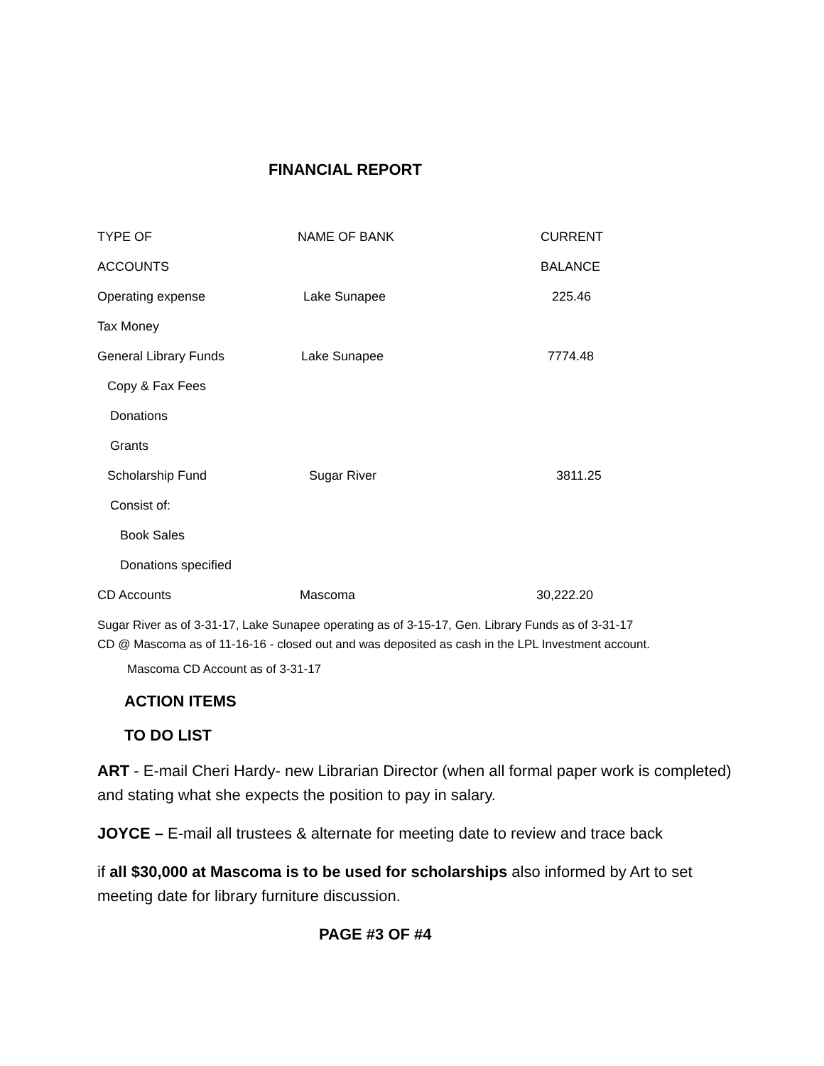FINANCIAL REPORT
| TYPE OF | NAME OF BANK | CURRENT |
| ACCOUNTS | | BALANCE |
| Operating expense | Lake Sunapee | 225.46 |
| Tax Money | | |
| General Library Funds | Lake Sunapee | 7774.48 |
| Copy & Fax Fees | | |
| Donations | | |
| Grants | | |
| Scholarship Fund | Sugar River | 3811.25 |
| Consist of: | | |
| Book Sales | | |
| Donations specified | | |
| CD Accounts | Mascoma | 30,222.20 |
Sugar River as of 3-31-17, Lake Sunapee operating as of 3-15-17, Gen. Library Funds as of 3-31-17
CD @ Mascoma as of 11-16-16 - closed out and was deposited as cash in the LPL Investment account.
Mascoma CD Account as of 3-31-17
ACTION ITEMS
TO DO LIST
ART - E-mail Cheri Hardy- new Librarian Director (when all formal paper work is completed) and stating what she expects the position to pay in salary.
JOYCE – E-mail all trustees & alternate for meeting date to review and trace back
if all $30,000 at Mascoma is to be used for scholarships also informed by Art to set meeting date for library furniture discussion.
PAGE #3 OF #4